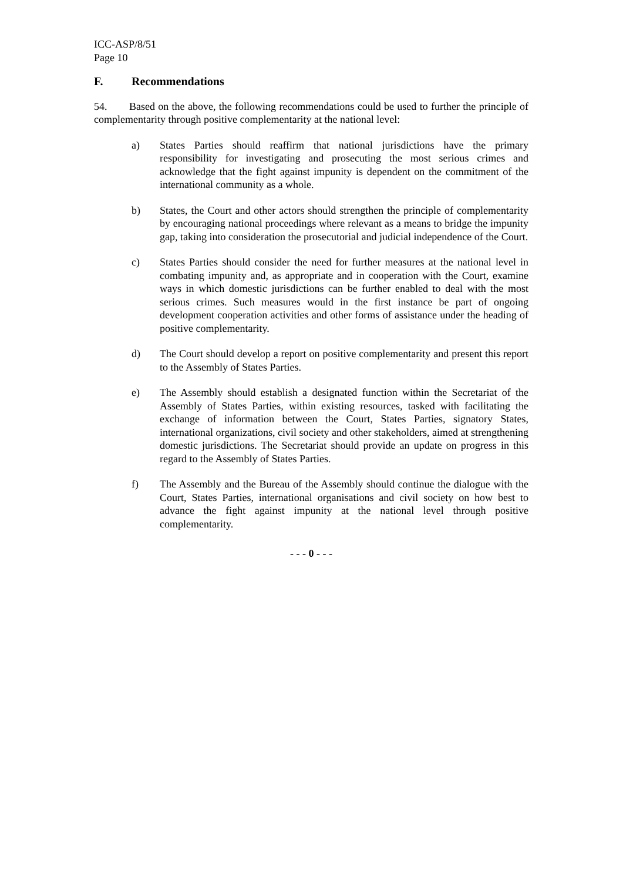ICC-ASP/8/51
Page 10
F. Recommendations
54. Based on the above, the following recommendations could be used to further the principle of complementarity through positive complementarity at the national level:
a) States Parties should reaffirm that national jurisdictions have the primary responsibility for investigating and prosecuting the most serious crimes and acknowledge that the fight against impunity is dependent on the commitment of the international community as a whole.
b) States, the Court and other actors should strengthen the principle of complementarity by encouraging national proceedings where relevant as a means to bridge the impunity gap, taking into consideration the prosecutorial and judicial independence of the Court.
c) States Parties should consider the need for further measures at the national level in combating impunity and, as appropriate and in cooperation with the Court, examine ways in which domestic jurisdictions can be further enabled to deal with the most serious crimes. Such measures would in the first instance be part of ongoing development cooperation activities and other forms of assistance under the heading of positive complementarity.
d) The Court should develop a report on positive complementarity and present this report to the Assembly of States Parties.
e) The Assembly should establish a designated function within the Secretariat of the Assembly of States Parties, within existing resources, tasked with facilitating the exchange of information between the Court, States Parties, signatory States, international organizations, civil society and other stakeholders, aimed at strengthening domestic jurisdictions. The Secretariat should provide an update on progress in this regard to the Assembly of States Parties.
f) The Assembly and the Bureau of the Assembly should continue the dialogue with the Court, States Parties, international organisations and civil society on how best to advance the fight against impunity at the national level through positive complementarity.
- - - 0 - - -